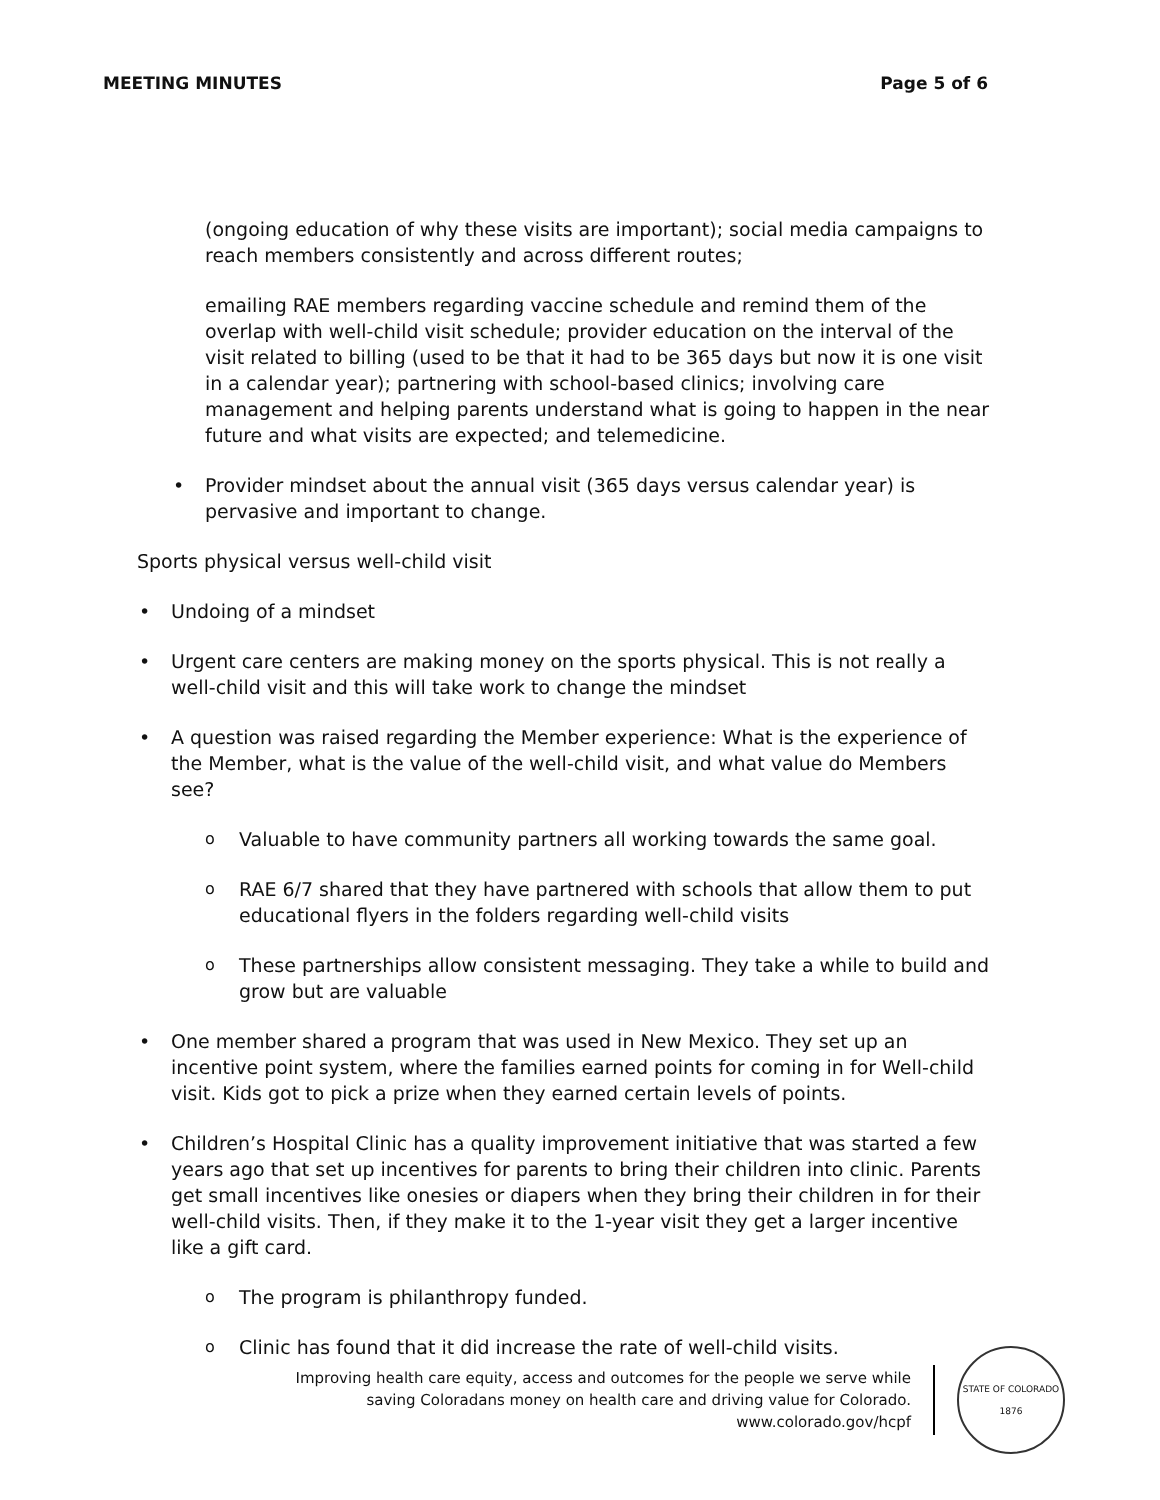MEETING MINUTES Page 5 of 6
(ongoing education of why these visits are important); social media campaigns to reach members consistently and across different routes;
emailing RAE members regarding vaccine schedule and remind them of the overlap with well-child visit schedule; provider education on the interval of the visit related to billing (used to be that it had to be 365 days but now it is one visit in a calendar year); partnering with school-based clinics; involving care management and helping parents understand what is going to happen in the near future and what visits are expected; and telemedicine.
Provider mindset about the annual visit (365 days versus calendar year) is pervasive and important to change.
Sports physical versus well-child visit
Undoing of a mindset
Urgent care centers are making money on the sports physical. This is not really a well-child visit and this will take work to change the mindset
A question was raised regarding the Member experience: What is the experience of the Member, what is the value of the well-child visit, and what value do Members see?
Valuable to have community partners all working towards the same goal.
RAE 6/7 shared that they have partnered with schools that allow them to put educational flyers in the folders regarding well-child visits
These partnerships allow consistent messaging. They take a while to build and grow but are valuable
One member shared a program that was used in New Mexico. They set up an incentive point system, where the families earned points for coming in for Well-child visit. Kids got to pick a prize when they earned certain levels of points.
Children’s Hospital Clinic has a quality improvement initiative that was started a few years ago that set up incentives for parents to bring their children into clinic. Parents get small incentives like onesies or diapers when they bring their children in for their well-child visits. Then, if they make it to the 1-year visit they get a larger incentive like a gift card.
The program is philanthropy funded.
Clinic has found that it did increase the rate of well-child visits.
Improving health care equity, access and outcomes for the people we serve while
saving Coloradans money on health care and driving value for Colorado.
www.colorado.gov/hcpf
STATE OF COLORADO
1876